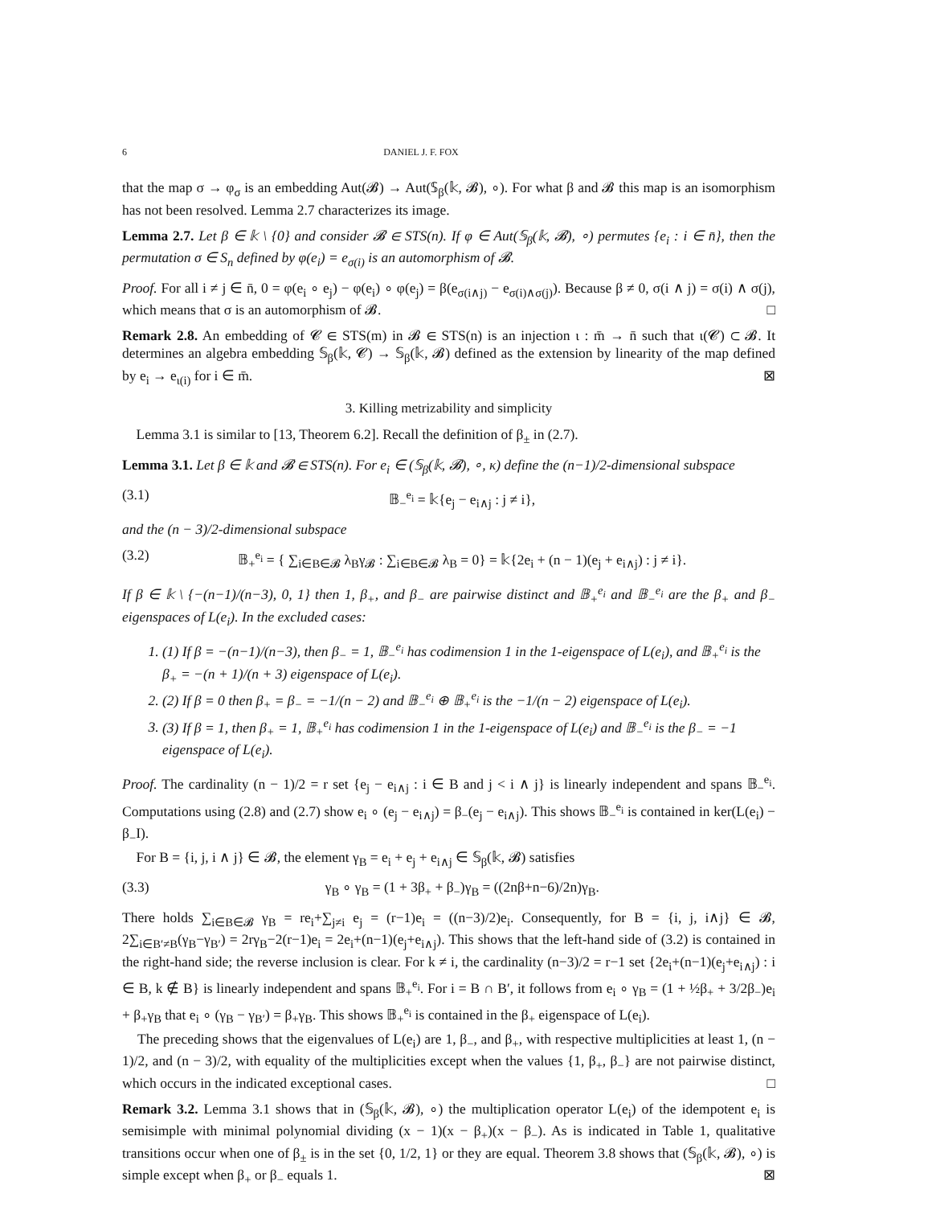6 DANIEL J. F. FOX
that the map σ → φ<sub>σ</sub> is an embedding Aut(𝓑) → Aut(𝕊<sub>β</sub>(𝕜, 𝓑), ∘). For what β and 𝓑 this map is an isomorphism has not been resolved. Lemma 2.7 characterizes its image.
Lemma 2.7. Let β ∈ 𝕜 \ {0} and consider 𝓑 ∈ STS(n). If φ ∈ Aut(𝕊<sub>β</sub>(𝕜, 𝓑), ∘) permutes {e<sub>i</sub> : i ∈ n̄}, then the permutation σ ∈ S<sub>n</sub> defined by φ(e<sub>i</sub>) = e<sub>σ(i)</sub> is an automorphism of 𝓑.
Proof. For all i ≠ j ∈ n̄, 0 = φ(e<sub>i</sub> ∘ e<sub>j</sub>) − φ(e<sub>i</sub>) ∘ φ(e<sub>j</sub>) = β(e<sub>σ(i∧j)</sub> − e<sub>σ(i)∧σ(j)</sub>). Because β ≠ 0, σ(i ∧ j) = σ(i) ∧ σ(j), which means that σ is an automorphism of 𝓑. □
Remark 2.8. An embedding of 𝓒 ∈ STS(m) in 𝓑 ∈ STS(n) is an injection ι : m̄ → n̄ such that ι(𝓒) ⊂ 𝓑. It determines an algebra embedding 𝕊<sub>β</sub>(𝕜, 𝓒) → 𝕊<sub>β</sub>(𝕜, 𝓑) defined as the extension by linearity of the map defined by e<sub>i</sub> → e<sub>ι(i)</sub> for i ∈ m̄. ⊠
3. Killing metrizability and simplicity
Lemma 3.1 is similar to [13, Theorem 6.2]. Recall the definition of β<sub>±</sub> in (2.7).
Lemma 3.1. Let β ∈ 𝕜 and 𝓑 ∈ STS(n). For e<sub>i</sub> ∈ (𝕊<sub>β</sub>(𝕜, 𝓑), ∘, κ) define the (n−1)/2-dimensional subspace
(3.1) 𝔹<sub>−</sub><sup>e<sub>i</sub></sup> = 𝕜{e<sub>j</sub> − e<sub>i∧j</sub> : j ≠ i},
and the (n − 3)/2-dimensional subspace
(3.2) 𝔹<sub>+</sub><sup>e<sub>i</sub></sup> = { ∑<sub>i∈B∈𝓑</sub> λ<sub>B</sub>γ<sub>𝓑</sub> : ∑<sub>i∈B∈𝓑</sub> λ<sub>B</sub> = 0} = 𝕜{2e<sub>i</sub> + (n − 1)(e<sub>j</sub> + e<sub>i∧j</sub>) : j ≠ i}.
If β ∈ 𝕜 \ {−(n−1)/(n−3), 0, 1} then 1, β<sub>+</sub>, and β<sub>−</sub> are pairwise distinct and 𝔹<sub>+</sub><sup>e<sub>i</sub></sup> and 𝔹<sub>−</sub><sup>e<sub>i</sub></sup> are the β<sub>+</sub> and β<sub>−</sub> eigenspaces of L(e<sub>i</sub>). In the excluded cases:
1. (1) If β = −(n−1)/(n−3), then β<sub>−</sub> = 1, 𝔹<sub>−</sub><sup>e<sub>i</sub></sup> has codimension 1 in the 1-eigenspace of L(e<sub>i</sub>), and 𝔹<sub>+</sub><sup>e<sub>i</sub></sup> is the β<sub>+</sub> = −(n + 1)/(n + 3) eigenspace of L(e<sub>i</sub>).
2. (2) If β = 0 then β<sub>+</sub> = β<sub>−</sub> = −1/(n − 2) and 𝔹<sub>−</sub><sup>e<sub>i</sub></sup> ⊕ 𝔹<sub>+</sub><sup>e<sub>i</sub></sup> is the −1/(n − 2) eigenspace of L(e<sub>i</sub>).
3. (3) If β = 1, then β<sub>+</sub> = 1, 𝔹<sub>+</sub><sup>e<sub>i</sub></sup> has codimension 1 in the 1-eigenspace of L(e<sub>i</sub>) and 𝔹<sub>−</sub><sup>e<sub>i</sub></sup> is the β<sub>−</sub> = −1 eigenspace of L(e<sub>i</sub>).
Proof. The cardinality (n − 1)/2 = r set {e<sub>j</sub> − e<sub>i∧j</sub> : i ∈ B and j < i ∧ j} is linearly independent and spans 𝔹<sub>−</sub><sup>e<sub>i</sub></sup>. Computations using (2.8) and (2.7) show e<sub>i</sub> ∘ (e<sub>j</sub> − e<sub>i∧j</sub>) = β<sub>−</sub>(e<sub>j</sub> − e<sub>i∧j</sub>). This shows 𝔹<sub>−</sub><sup>e<sub>i</sub></sup> is contained in ker(L(e<sub>i</sub>) − β<sub>−</sub>I).
For B = {i, j, i ∧ j} ∈ 𝓑, the element γ<sub>B</sub> = e<sub>i</sub> + e<sub>j</sub> + e<sub>i∧j</sub> ∈ 𝕊<sub>β</sub>(𝕜, 𝓑) satisfies
(3.3) γ<sub>B</sub> ∘ γ<sub>B</sub> = (1 + 3β<sub>+</sub> + β<sub>−</sub>)γ<sub>B</sub> = ((2nβ+n−6)/2n)γ<sub>B</sub>.
There holds ∑<sub>i∈B∈𝓑</sub> γ<sub>B</sub> = re<sub>i</sub>+∑<sub>j≠i</sub> e<sub>j</sub> = (r−1)e<sub>i</sub> = ((n−3)/2)e<sub>i</sub>. Consequently, for B = {i, j, i∧j} ∈ 𝓑, 2∑<sub>i∈B′≠B</sub>(γ<sub>B</sub>−γ<sub>B′</sub>) = 2rγ<sub>B</sub>−2(r−1)e<sub>i</sub> = 2e<sub>i</sub>+(n−1)(e<sub>j</sub>+e<sub>i∧j</sub>). This shows that the left-hand side of (3.2) is contained in the right-hand side; the reverse inclusion is clear. For k ≠ i, the cardinality (n−3)/2 = r−1 set {2e<sub>i</sub>+(n−1)(e<sub>j</sub>+e<sub>i∧j</sub>) : i ∈ B, k ∉ B} is linearly independent and spans 𝔹<sub>+</sub><sup>e<sub>i</sub></sup>. For i = B ∩ B′, it follows from e<sub>i</sub> ∘ γ<sub>B</sub> = (1 + ½β<sub>+</sub> + 3/2β<sub>−</sub>)e<sub>i</sub> + β<sub>+</sub>γ<sub>B</sub> that e<sub>i</sub> ∘ (γ<sub>B</sub> − γ<sub>B′</sub>) = β<sub>+</sub>γ<sub>B</sub>. This shows 𝔹<sub>+</sub><sup>e<sub>i</sub></sup> is contained in the β<sub>+</sub> eigenspace of L(e<sub>i</sub>).
The preceding shows that the eigenvalues of L(e<sub>i</sub>) are 1, β<sub>−</sub>, and β<sub>+</sub>, with respective multiplicities at least 1, (n − 1)/2, and (n − 3)/2, with equality of the multiplicities except when the values {1, β<sub>+</sub>, β<sub>−</sub>} are not pairwise distinct, which occurs in the indicated exceptional cases. □
Remark 3.2. Lemma 3.1 shows that in (𝕊<sub>β</sub>(𝕜, 𝓑), ∘) the multiplication operator L(e<sub>i</sub>) of the idempotent e<sub>i</sub> is semisimple with minimal polynomial dividing (x − 1)(x − β<sub>+</sub>)(x − β<sub>−</sub>). As is indicated in Table 1, qualitative transitions occur when one of β<sub>±</sub> is in the set {0, 1/2, 1} or they are equal. Theorem 3.8 shows that (𝕊<sub>β</sub>(𝕜, 𝓑), ∘) is simple except when β<sub>+</sub> or β<sub>−</sub> equals 1. ⊠